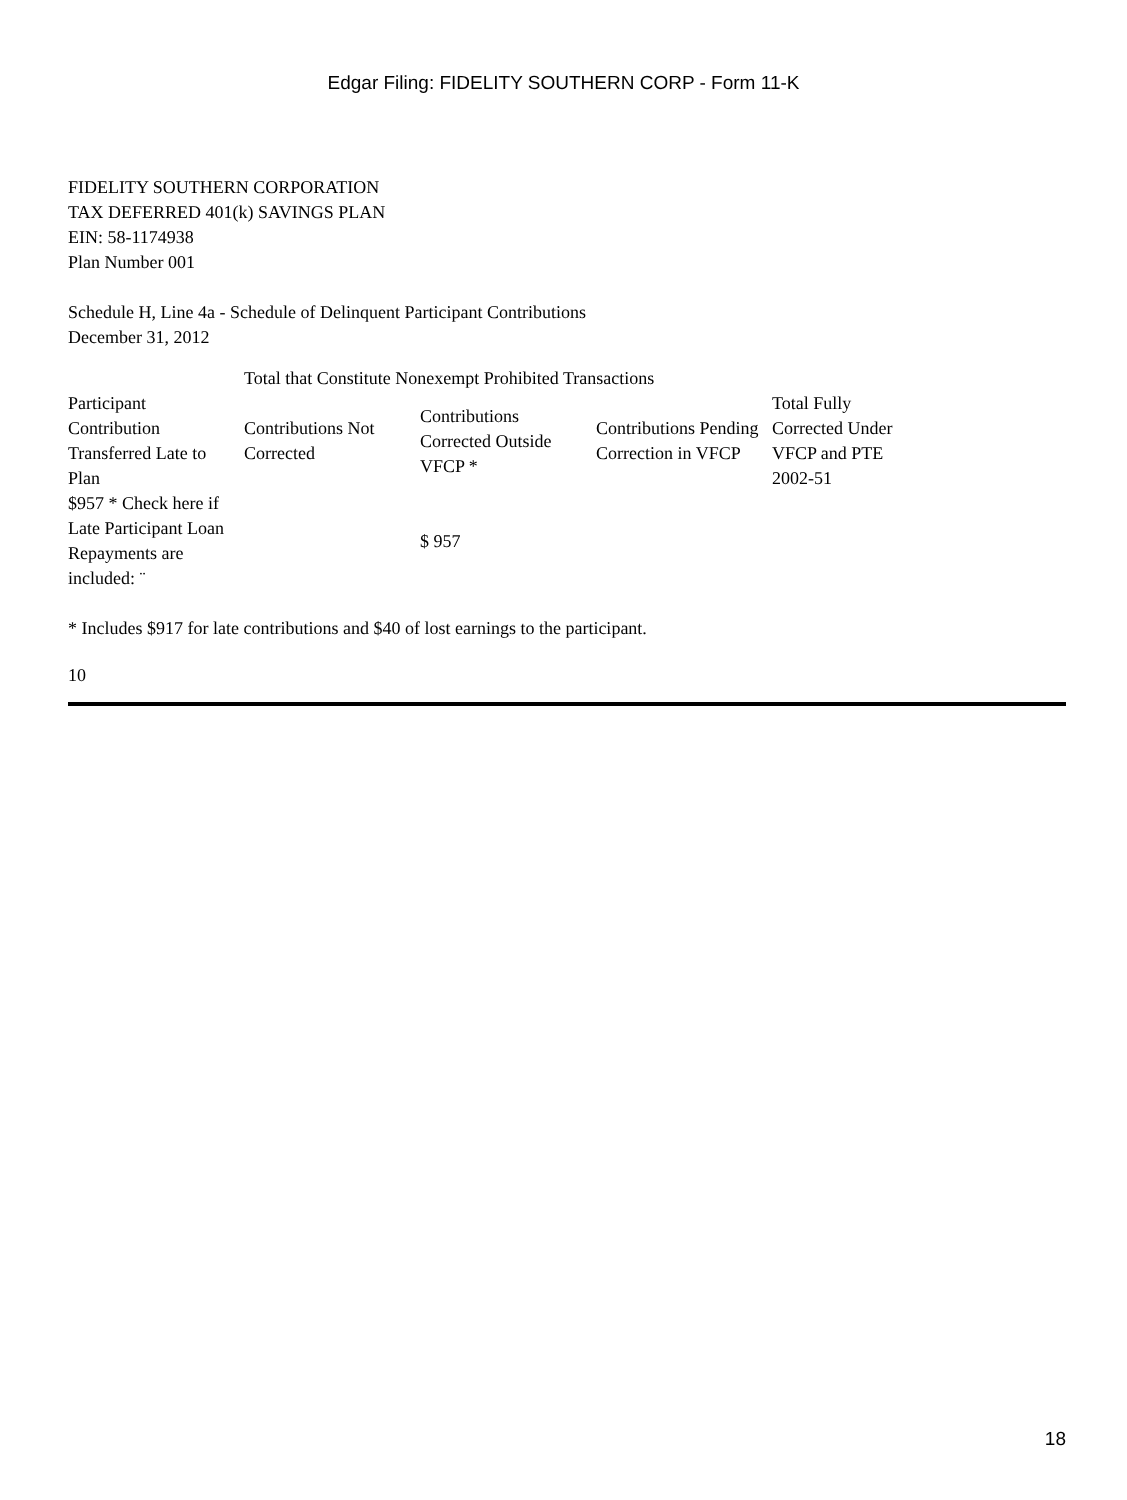Edgar Filing: FIDELITY SOUTHERN CORP - Form 11-K
FIDELITY SOUTHERN CORPORATION
TAX DEFERRED 401(k) SAVINGS PLAN
EIN: 58-1174938
Plan Number 001
Schedule H, Line 4a - Schedule of Delinquent Participant Contributions
December 31, 2012
| | Total that Constitute Nonexempt Prohibited Transactions | | | |
| --- | --- | --- | --- | --- |
| Participant Contribution Transferred Late to Plan | Contributions Not Corrected | Contributions Corrected Outside VFCP * | Contributions Pending Correction in VFCP | Total Fully Corrected Under VFCP and PTE 2002-51 |
| $957 * Check here if Late Participant Loan Repayments are included: ¨ | | $ 957 | | |
* Includes $917 for late contributions and $40 of lost earnings to the participant.
10
18